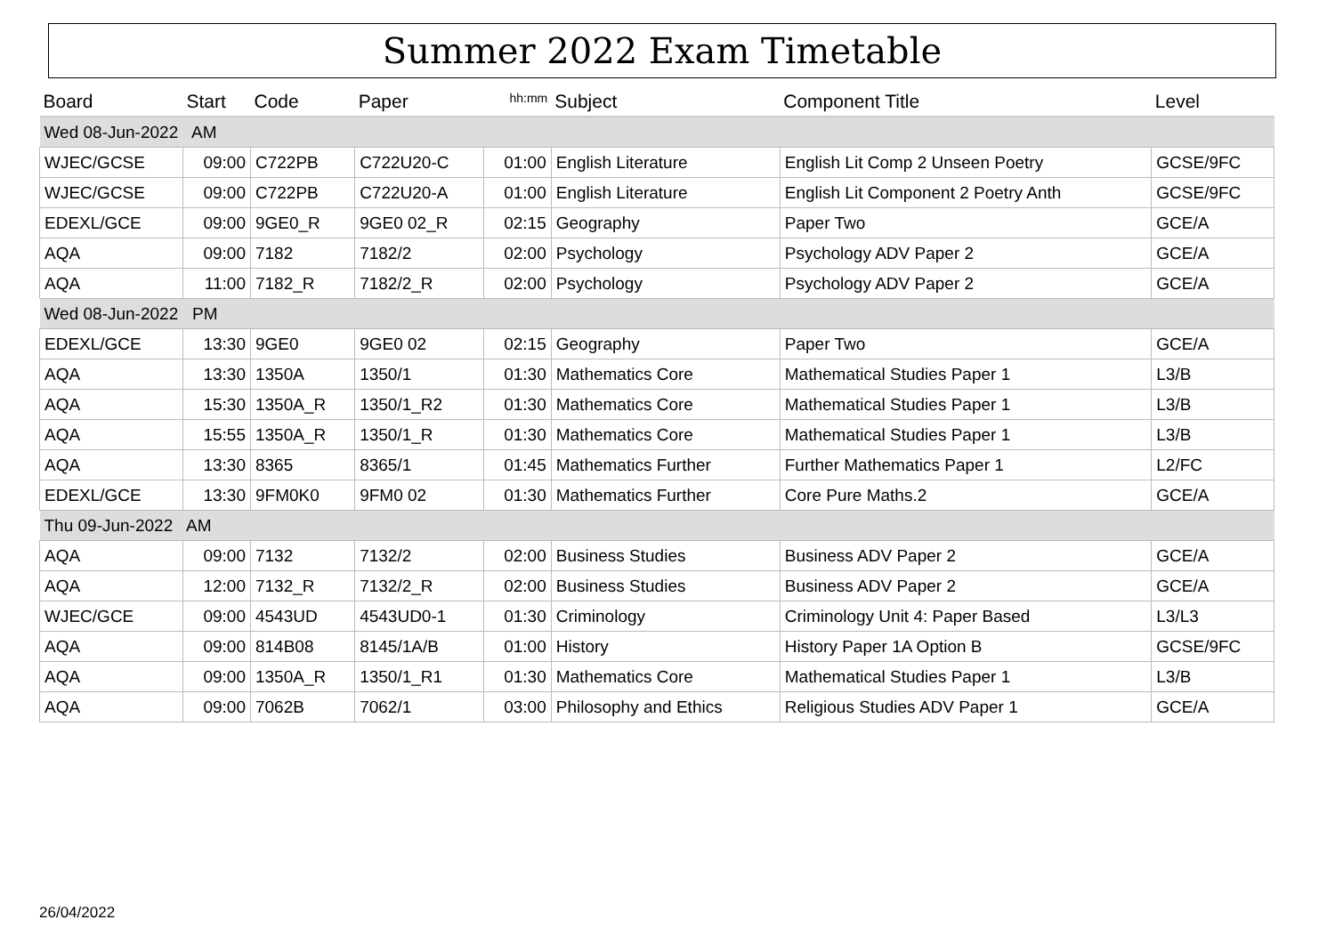Summer 2022 Exam Timetable
| Board | Start | Code | Paper | hh:mm | Subject | Component Title | Level |
| --- | --- | --- | --- | --- | --- | --- | --- |
| Wed 08-Jun-2022 AM | | | | | | | |
| WJEC/GCSE | 09:00 | C722PB | C722U20-C | 01:00 | English Literature | English Lit Comp 2 Unseen Poetry | GCSE/9FC |
| WJEC/GCSE | 09:00 | C722PB | C722U20-A | 01:00 | English Literature | English Lit Component 2 Poetry Anth | GCSE/9FC |
| EDEXL/GCE | 09:00 | 9GE0_R | 9GE0 02_R | 02:15 | Geography | Paper Two | GCE/A |
| AQA | 09:00 | 7182 | 7182/2 | 02:00 | Psychology | Psychology ADV Paper 2 | GCE/A |
| AQA | 11:00 | 7182_R | 7182/2_R | 02:00 | Psychology | Psychology ADV Paper 2 | GCE/A |
| Wed 08-Jun-2022 PM | | | | | | | |
| EDEXL/GCE | 13:30 | 9GE0 | 9GE0 02 | 02:15 | Geography | Paper Two | GCE/A |
| AQA | 13:30 | 1350A | 1350/1 | 01:30 | Mathematics Core | Mathematical Studies Paper 1 | L3/B |
| AQA | 15:30 | 1350A_R | 1350/1_R2 | 01:30 | Mathematics Core | Mathematical Studies Paper 1 | L3/B |
| AQA | 15:55 | 1350A_R | 1350/1_R | 01:30 | Mathematics Core | Mathematical Studies Paper 1 | L3/B |
| AQA | 13:30 | 8365 | 8365/1 | 01:45 | Mathematics Further | Further Mathematics Paper 1 | L2/FC |
| EDEXL/GCE | 13:30 | 9FM0K0 | 9FM0 02 | 01:30 | Mathematics Further | Core Pure Maths.2 | GCE/A |
| Thu 09-Jun-2022 AM | | | | | | | |
| AQA | 09:00 | 7132 | 7132/2 | 02:00 | Business Studies | Business ADV Paper 2 | GCE/A |
| AQA | 12:00 | 7132_R | 7132/2_R | 02:00 | Business Studies | Business ADV Paper 2 | GCE/A |
| WJEC/GCE | 09:00 | 4543UD | 4543UD0-1 | 01:30 | Criminology | Criminology Unit 4: Paper Based | L3/L3 |
| AQA | 09:00 | 814B08 | 8145/1A/B | 01:00 | History | History Paper 1A Option B | GCSE/9FC |
| AQA | 09:00 | 1350A_R | 1350/1_R1 | 01:30 | Mathematics Core | Mathematical Studies Paper 1 | L3/B |
| AQA | 09:00 | 7062B | 7062/1 | 03:00 | Philosophy and Ethics | Religious Studies ADV Paper 1 | GCE/A |
26/04/2022